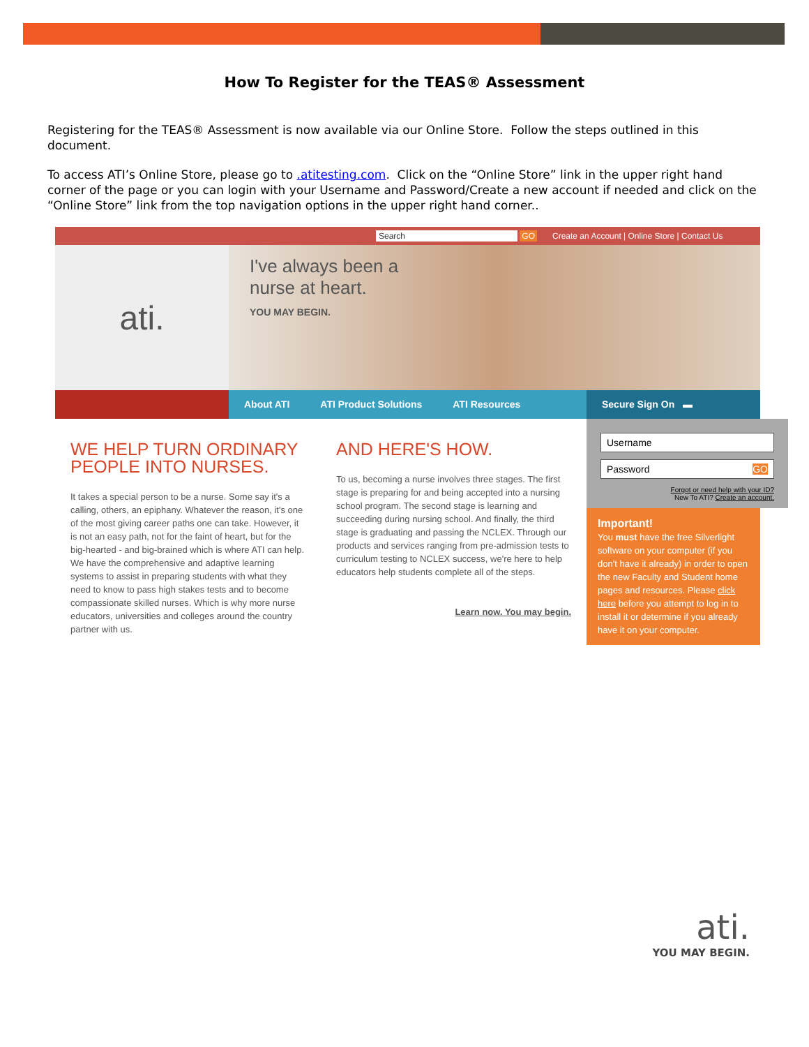How To Register for the TEAS® Assessment
Registering for the TEAS® Assessment is now available via our Online Store. Follow the steps outlined in this document.
To access ATI’s Online Store, please go to .atitesting.com. Click on the “Online Store” link in the upper right hand corner of the page or you can login with your Username and Password/Create a new account if needed and click on the “Online Store” link from the top navigation options in the upper right hand corner..
Search GO Create an Account | Online Store | Contact Us
ati.
I've always been a
nurse at heart.
YOU MAY BEGIN.
About ATI ATI Product Solutions ATI Resources Secure Sign On ▬
WE HELP TURN ORDINARY PEOPLE INTO NURSES.
It takes a special person to be a nurse. Some say it's a calling, others, an epiphany. Whatever the reason, it's one of the most giving career paths one can take. However, it is not an easy path, not for the faint of heart, but for the big-hearted - and big-brained which is where ATI can help. We have the comprehensive and adaptive learning systems to assist in preparing students with what they need to know to pass high stakes tests and to become compassionate skilled nurses. Which is why more nurse educators, universities and colleges around the country partner with us.
AND HERE'S HOW.
To us, becoming a nurse involves three stages. The first stage is preparing for and being accepted into a nursing school program. The second stage is learning and succeeding during nursing school. And finally, the third stage is graduating and passing the NCLEX. Through our products and services ranging from pre-admission tests to curriculum testing to NCLEX success, we're here to help educators help students complete all of the steps.
Learn now. You may begin.
Username
Password GO
Forgot or need help with your ID?
New To ATI? Create an account.
Important!
You must have the free Silverlight software on your computer (if you don't have it already) in order to open the new Faculty and Student home pages and resources. Please click here before you attempt to log in to install it or determine if you already have it on your computer.
ati.
YOU MAY BEGIN.